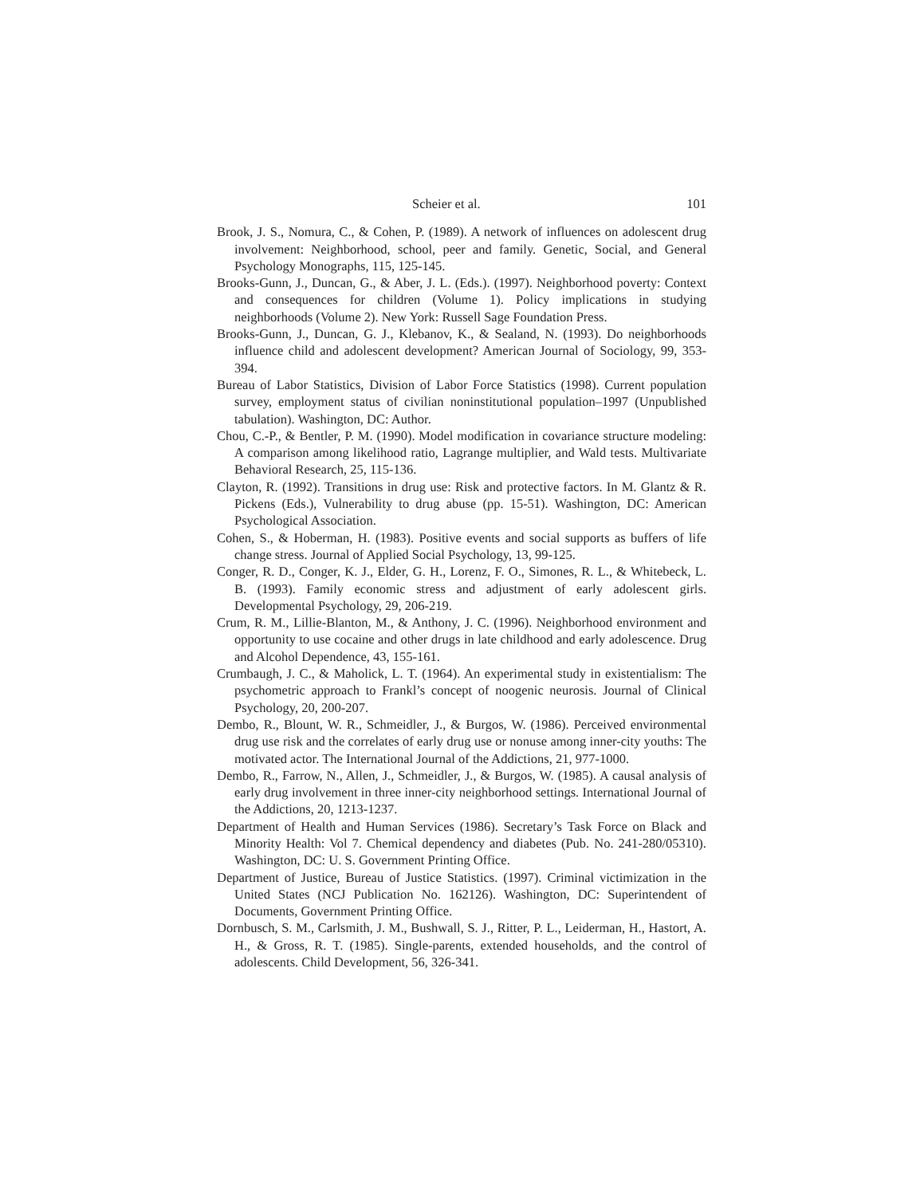Scheier et al. 101
Brook, J. S., Nomura, C., & Cohen, P. (1989). A network of influences on adolescent drug involvement: Neighborhood, school, peer and family. Genetic, Social, and General Psychology Monographs, 115, 125-145.
Brooks-Gunn, J., Duncan, G., & Aber, J. L. (Eds.). (1997). Neighborhood poverty: Context and consequences for children (Volume 1). Policy implications in studying neighborhoods (Volume 2). New York: Russell Sage Foundation Press.
Brooks-Gunn, J., Duncan, G. J., Klebanov, K., & Sealand, N. (1993). Do neighborhoods influence child and adolescent development? American Journal of Sociology, 99, 353-394.
Bureau of Labor Statistics, Division of Labor Force Statistics (1998). Current population survey, employment status of civilian noninstitutional population–1997 (Unpublished tabulation). Washington, DC: Author.
Chou, C.-P., & Bentler, P. M. (1990). Model modification in covariance structure modeling: A comparison among likelihood ratio, Lagrange multiplier, and Wald tests. Multivariate Behavioral Research, 25, 115-136.
Clayton, R. (1992). Transitions in drug use: Risk and protective factors. In M. Glantz & R. Pickens (Eds.), Vulnerability to drug abuse (pp. 15-51). Washington, DC: American Psychological Association.
Cohen, S., & Hoberman, H. (1983). Positive events and social supports as buffers of life change stress. Journal of Applied Social Psychology, 13, 99-125.
Conger, R. D., Conger, K. J., Elder, G. H., Lorenz, F. O., Simones, R. L., & Whitebeck, L. B. (1993). Family economic stress and adjustment of early adolescent girls. Developmental Psychology, 29, 206-219.
Crum, R. M., Lillie-Blanton, M., & Anthony, J. C. (1996). Neighborhood environment and opportunity to use cocaine and other drugs in late childhood and early adolescence. Drug and Alcohol Dependence, 43, 155-161.
Crumbaugh, J. C., & Maholick, L. T. (1964). An experimental study in existentialism: The psychometric approach to Frankl’s concept of noogenic neurosis. Journal of Clinical Psychology, 20, 200-207.
Dembo, R., Blount, W. R., Schmeidler, J., & Burgos, W. (1986). Perceived environmental drug use risk and the correlates of early drug use or nonuse among inner-city youths: The motivated actor. The International Journal of the Addictions, 21, 977-1000.
Dembo, R., Farrow, N., Allen, J., Schmeidler, J., & Burgos, W. (1985). A causal analysis of early drug involvement in three inner-city neighborhood settings. International Journal of the Addictions, 20, 1213-1237.
Department of Health and Human Services (1986). Secretary’s Task Force on Black and Minority Health: Vol 7. Chemical dependency and diabetes (Pub. No. 241-280/05310). Washington, DC: U. S. Government Printing Office.
Department of Justice, Bureau of Justice Statistics. (1997). Criminal victimization in the United States (NCJ Publication No. 162126). Washington, DC: Superintendent of Documents, Government Printing Office.
Dornbusch, S. M., Carlsmith, J. M., Bushwall, S. J., Ritter, P. L., Leiderman, H., Hastort, A. H., & Gross, R. T. (1985). Single-parents, extended households, and the control of adolescents. Child Development, 56, 326-341.